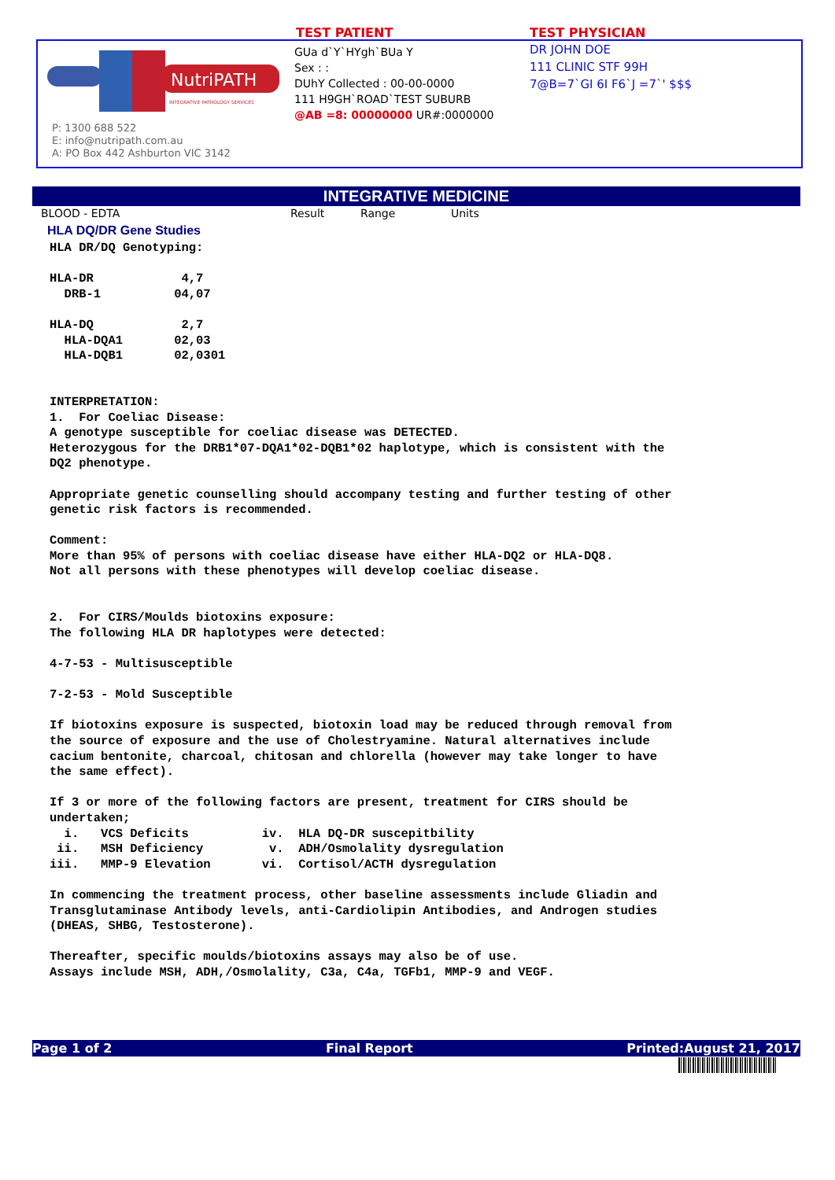TEST PATIENT TEST PHYSICIAN
NutriPATH
INTEGRATIVE PATHOLOGY SERVICES
P: 1300 688 522
E: info@nutripath.com.au
A: PO Box 442 Ashburton VIC 3142
GUa d`Y`HYgh`BUa Y
Sex : :
DUhY Collected : 00-00-0000
111 H9GH`ROAD`TEST SUBURB
@AB =8: 00000000 UR#:0000000
DR JOHN DOE
111 CLINIC STF 99H
7@B=7`GI 6I F6`J =7`' $$$
INTEGRATIVE MEDICINE
BLOOD - EDTA Result Range Units
HLA DQ/DR Gene Studies
HLA DR/DQ Genotyping:

HLA-DR            4,7
  DRB-1          04,07

HLA-DQ            2,7
  HLA-DQA1       02,03
  HLA-DQB1       02,0301


INTERPRETATION:
1.  For Coeliac Disease:
A genotype susceptible for coeliac disease was DETECTED.
Heterozygous for the DRB1*07-DQA1*02-DQB1*02 haplotype, which is consistent with the
DQ2 phenotype.

Appropriate genetic counselling should accompany testing and further testing of other
genetic risk factors is recommended.

Comment:
More than 95% of persons with coeliac disease have either HLA-DQ2 or HLA-DQ8.
Not all persons with these phenotypes will develop coeliac disease.


2.  For CIRS/Moulds biotoxins exposure:
The following HLA DR haplotypes were detected:

4-7-53 - Multisusceptible

7-2-53 - Mold Susceptible

If biotoxins exposure is suspected, biotoxin load may be reduced through removal from
the source of exposure and the use of Cholestryamine. Natural alternatives include
cacium bentonite, charcoal, chitosan and chlorella (however may take longer to have
the same effect).

If 3 or more of the following factors are present, treatment for CIRS should be
undertaken;
  i.   VCS Deficits          iv.  HLA DQ-DR suscepitbility
 ii.   MSH Deficiency         v.  ADH/Osmolality dysregulation
iii.   MMP-9 Elevation       vi.  Cortisol/ACTH dysregulation

In commencing the treatment process, other baseline assessments include Gliadin and
Transglutaminase Antibody levels, anti-Cardiolipin Antibodies, and Androgen studies
(DHEAS, SHBG, Testosterone).

Thereafter, specific moulds/biotoxins assays may also be of use.
Assays include MSH, ADH,/Osmolality, C3a, C4a, TGFb1, MMP-9 and VEGF.
Page 1 of 2 Final Report Printed:August 21, 2017